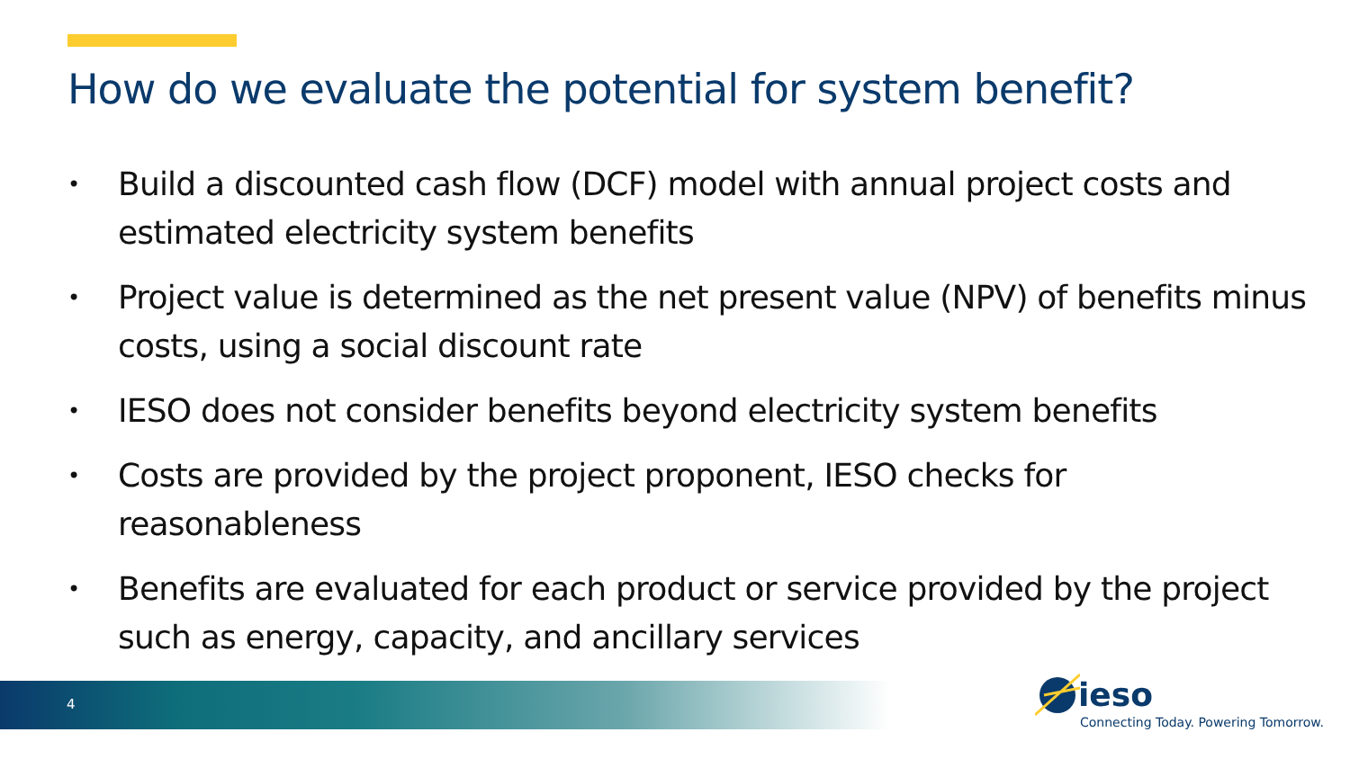How do we evaluate the potential for system benefit?
• Build a discounted cash flow (DCF) model with annual project costs and estimated electricity system benefits
• Project value is determined as the net present value (NPV) of benefits minus costs, using a social discount rate
• IESO does not consider benefits beyond electricity system benefits
• Costs are provided by the project proponent, IESO checks for reasonableness
• Benefits are evaluated for each product or service provided by the project such as energy, capacity, and ancillary services
4 ieso
Connecting Today. Powering Tomorrow.